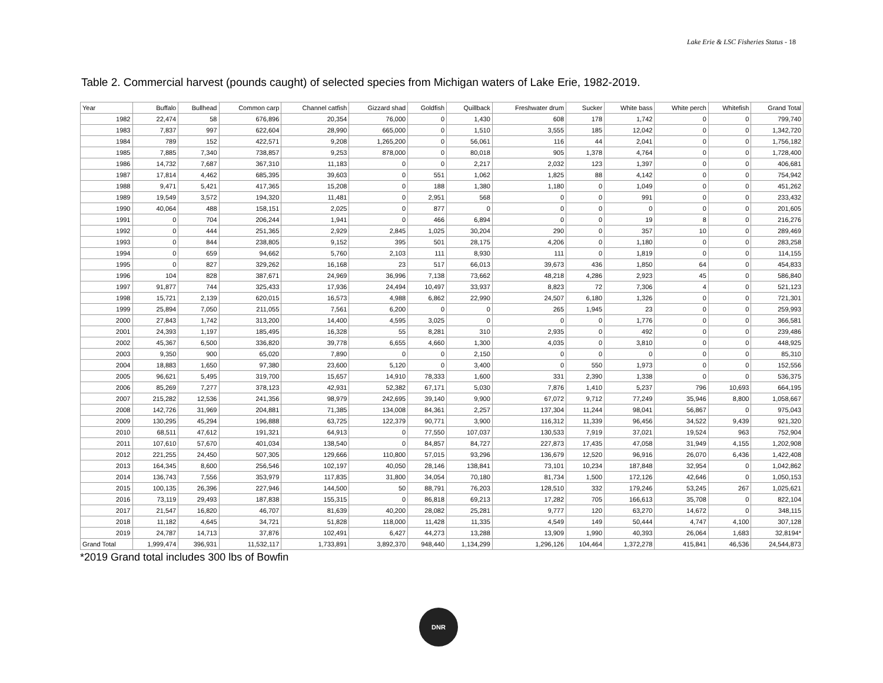Lake Erie & LSC Fisheries Status - 18
Table 2. Commercial harvest (pounds caught) of selected species from Michigan waters of Lake Erie, 1982-2019.
| Year | Buffalo | Bullhead | Common carp | Channel catfish | Gizzard shad | Goldfish | Quillback | Freshwater drum | Sucker | White bass | White perch | Whitefish | Grand Total |
| --- | --- | --- | --- | --- | --- | --- | --- | --- | --- | --- | --- | --- | --- |
| 1982 | 22,474 | 58 | 676,896 | 20,354 | 76,000 | 0 | 1,430 | 608 | 178 | 1,742 | 0 | 0 | 799,740 |
| 1983 | 7,837 | 997 | 622,604 | 28,990 | 665,000 | 0 | 1,510 | 3,555 | 185 | 12,042 | 0 | 0 | 1,342,720 |
| 1984 | 789 | 152 | 422,571 | 9,208 | 1,265,200 | 0 | 56,061 | 116 | 44 | 2,041 | 0 | 0 | 1,756,182 |
| 1985 | 7,885 | 7,340 | 738,857 | 9,253 | 878,000 | 0 | 80,018 | 905 | 1,378 | 4,764 | 0 | 0 | 1,728,400 |
| 1986 | 14,732 | 7,687 | 367,310 | 11,183 | 0 | 0 | 2,217 | 2,032 | 123 | 1,397 | 0 | 0 | 406,681 |
| 1987 | 17,814 | 4,462 | 685,395 | 39,603 | 0 | 551 | 1,062 | 1,825 | 88 | 4,142 | 0 | 0 | 754,942 |
| 1988 | 9,471 | 5,421 | 417,365 | 15,208 | 0 | 188 | 1,380 | 1,180 | 0 | 1,049 | 0 | 0 | 451,262 |
| 1989 | 19,549 | 3,572 | 194,320 | 11,481 | 0 | 2,951 | 568 | 0 | 0 | 991 | 0 | 0 | 233,432 |
| 1990 | 40,064 | 488 | 158,151 | 2,025 | 0 | 877 | 0 | 0 | 0 | 0 | 0 | 0 | 201,605 |
| 1991 | 0 | 704 | 206,244 | 1,941 | 0 | 466 | 6,894 | 0 | 0 | 19 | 8 | 0 | 216,276 |
| 1992 | 0 | 444 | 251,365 | 2,929 | 2,845 | 1,025 | 30,204 | 290 | 0 | 357 | 10 | 0 | 289,469 |
| 1993 | 0 | 844 | 238,805 | 9,152 | 395 | 501 | 28,175 | 4,206 | 0 | 1,180 | 0 | 0 | 283,258 |
| 1994 | 0 | 659 | 94,662 | 5,760 | 2,103 | 111 | 8,930 | 111 | 0 | 1,819 | 0 | 0 | 114,155 |
| 1995 | 0 | 827 | 329,262 | 16,168 | 23 | 517 | 66,013 | 39,673 | 436 | 1,850 | 64 | 0 | 454,833 |
| 1996 | 104 | 828 | 387,671 | 24,969 | 36,996 | 7,138 | 73,662 | 48,218 | 4,286 | 2,923 | 45 | 0 | 586,840 |
| 1997 | 91,877 | 744 | 325,433 | 17,936 | 24,494 | 10,497 | 33,937 | 8,823 | 72 | 7,306 | 4 | 0 | 521,123 |
| 1998 | 15,721 | 2,139 | 620,015 | 16,573 | 4,988 | 6,862 | 22,990 | 24,507 | 6,180 | 1,326 | 0 | 0 | 721,301 |
| 1999 | 25,894 | 7,050 | 211,055 | 7,561 | 6,200 | 0 | 0 | 265 | 1,945 | 23 | 0 | 0 | 259,993 |
| 2000 | 27,843 | 1,742 | 313,200 | 14,400 | 4,595 | 3,025 | 0 | 0 | 0 | 1,776 | 0 | 0 | 366,581 |
| 2001 | 24,393 | 1,197 | 185,495 | 16,328 | 55 | 8,281 | 310 | 2,935 | 0 | 492 | 0 | 0 | 239,486 |
| 2002 | 45,367 | 6,500 | 336,820 | 39,778 | 6,655 | 4,660 | 1,300 | 4,035 | 0 | 3,810 | 0 | 0 | 448,925 |
| 2003 | 9,350 | 900 | 65,020 | 7,890 | 0 | 0 | 2,150 | 0 | 0 | 0 | 0 | 0 | 85,310 |
| 2004 | 18,883 | 1,650 | 97,380 | 23,600 | 5,120 | 0 | 3,400 | 0 | 550 | 1,973 | 0 | 0 | 152,556 |
| 2005 | 96,621 | 5,495 | 319,700 | 15,657 | 14,910 | 78,333 | 1,600 | 331 | 2,390 | 1,338 | 0 | 0 | 536,375 |
| 2006 | 85,269 | 7,277 | 378,123 | 42,931 | 52,382 | 67,171 | 5,030 | 7,876 | 1,410 | 5,237 | 796 | 10,693 | 664,195 |
| 2007 | 215,282 | 12,536 | 241,356 | 98,979 | 242,695 | 39,140 | 9,900 | 67,072 | 9,712 | 77,249 | 35,946 | 8,800 | 1,058,667 |
| 2008 | 142,726 | 31,969 | 204,881 | 71,385 | 134,008 | 84,361 | 2,257 | 137,304 | 11,244 | 98,041 | 56,867 | 0 | 975,043 |
| 2009 | 130,295 | 45,294 | 196,888 | 63,725 | 122,379 | 90,771 | 3,900 | 116,312 | 11,339 | 96,456 | 34,522 | 9,439 | 921,320 |
| 2010 | 68,511 | 47,612 | 191,321 | 64,913 | 0 | 77,550 | 107,037 | 130,533 | 7,919 | 37,021 | 19,524 | 963 | 752,904 |
| 2011 | 107,610 | 57,670 | 401,034 | 138,540 | 0 | 84,857 | 84,727 | 227,873 | 17,435 | 47,058 | 31,949 | 4,155 | 1,202,908 |
| 2012 | 221,255 | 24,450 | 507,305 | 129,666 | 110,800 | 57,015 | 93,296 | 136,679 | 12,520 | 96,916 | 26,070 | 6,436 | 1,422,408 |
| 2013 | 164,345 | 8,600 | 256,546 | 102,197 | 40,050 | 28,146 | 138,841 | 73,101 | 10,234 | 187,848 | 32,954 | 0 | 1,042,862 |
| 2014 | 136,743 | 7,556 | 353,979 | 117,835 | 31,800 | 34,054 | 70,180 | 81,734 | 1,500 | 172,126 | 42,646 | 0 | 1,050,153 |
| 2015 | 100,135 | 26,396 | 227,946 | 144,500 | 50 | 88,791 | 76,203 | 128,510 | 332 | 179,246 | 53,245 | 267 | 1,025,621 |
| 2016 | 73,119 | 29,493 | 187,838 | 155,315 | 0 | 86,818 | 69,213 | 17,282 | 705 | 166,613 | 35,708 | 0 | 822,104 |
| 2017 | 21,547 | 16,820 | 46,707 | 81,639 | 40,200 | 28,082 | 25,281 | 9,777 | 120 | 63,270 | 14,672 | 0 | 348,115 |
| 2018 | 11,182 | 4,645 | 34,721 | 51,828 | 118,000 | 11,428 | 11,335 | 4,549 | 149 | 50,444 | 4,747 | 4,100 | 307,128 |
| 2019 | 24,787 | 14,713 | 37,876 | 102,491 | 6,427 | 44,273 | 13,288 | 13,909 | 1,990 | 40,393 | 26,064 | 1,683 | 32,8194* |
| Grand Total | 1,999,474 | 396,931 | 11,532,117 | 1,733,891 | 3,892,370 | 948,440 | 1,134,299 | 1,296,126 | 104,464 | 1,372,278 | 415,841 | 46,536 | 24,544,873 |
*2019 Grand total includes 300 lbs of Bowfin
DNR